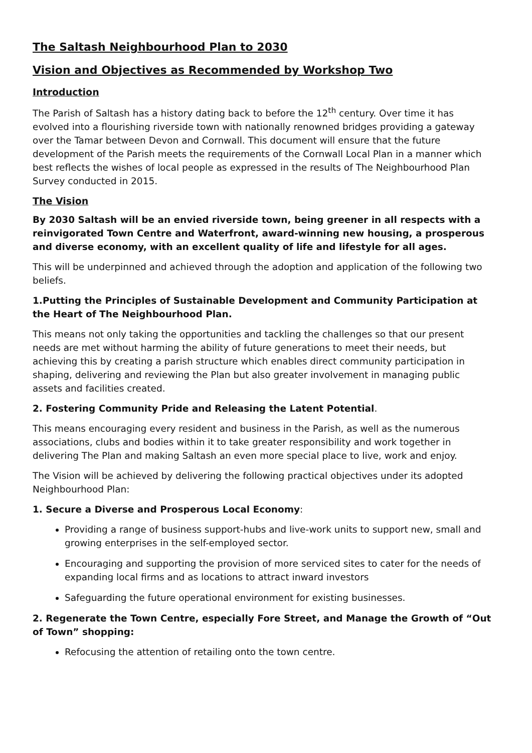The Saltash Neighbourhood Plan to 2030
Vision and Objectives as Recommended by Workshop Two
Introduction
The Parish of Saltash has a history dating back to before the 12<sup>th</sup> century. Over time it has evolved into a flourishing riverside town with nationally renowned bridges providing a gateway over the Tamar between Devon and Cornwall. This document will ensure that the future development of the Parish meets the requirements of the Cornwall Local Plan in a manner which best reflects the wishes of local people as expressed in the results of The Neighbourhood Plan Survey conducted in 2015.
The Vision
By 2030 Saltash will be an envied riverside town, being greener in all respects with a reinvigorated Town Centre and Waterfront, award-winning new housing, a prosperous and diverse economy, with an excellent quality of life and lifestyle for all ages.
This will be underpinned and achieved through the adoption and application of the following two beliefs.
1.Putting the Principles of Sustainable Development and Community Participation at the Heart of The Neighbourhood Plan.
This means not only taking the opportunities and tackling the challenges so that our present needs are met without harming the ability of future generations to meet their needs, but achieving this by creating a parish structure which enables direct community participation in shaping, delivering and reviewing the Plan but also greater involvement in managing public assets and facilities created.
2. Fostering Community Pride and Releasing the Latent Potential.
This means encouraging every resident and business in the Parish, as well as the numerous associations, clubs and bodies within it to take greater responsibility and work together in delivering The Plan and making Saltash an even more special place to live, work and enjoy.
The Vision will be achieved by delivering the following practical objectives under its adopted Neighbourhood Plan:
1. Secure a Diverse and Prosperous Local Economy:
Providing a range of business support-hubs and live-work units to support new, small and growing enterprises in the self-employed sector.
Encouraging and supporting the provision of more serviced sites to cater for the needs of expanding local firms and as locations to attract inward investors
Safeguarding the future operational environment for existing businesses.
2. Regenerate the Town Centre, especially Fore Street, and Manage the Growth of “Out of Town” shopping:
Refocusing the attention of retailing onto the town centre.